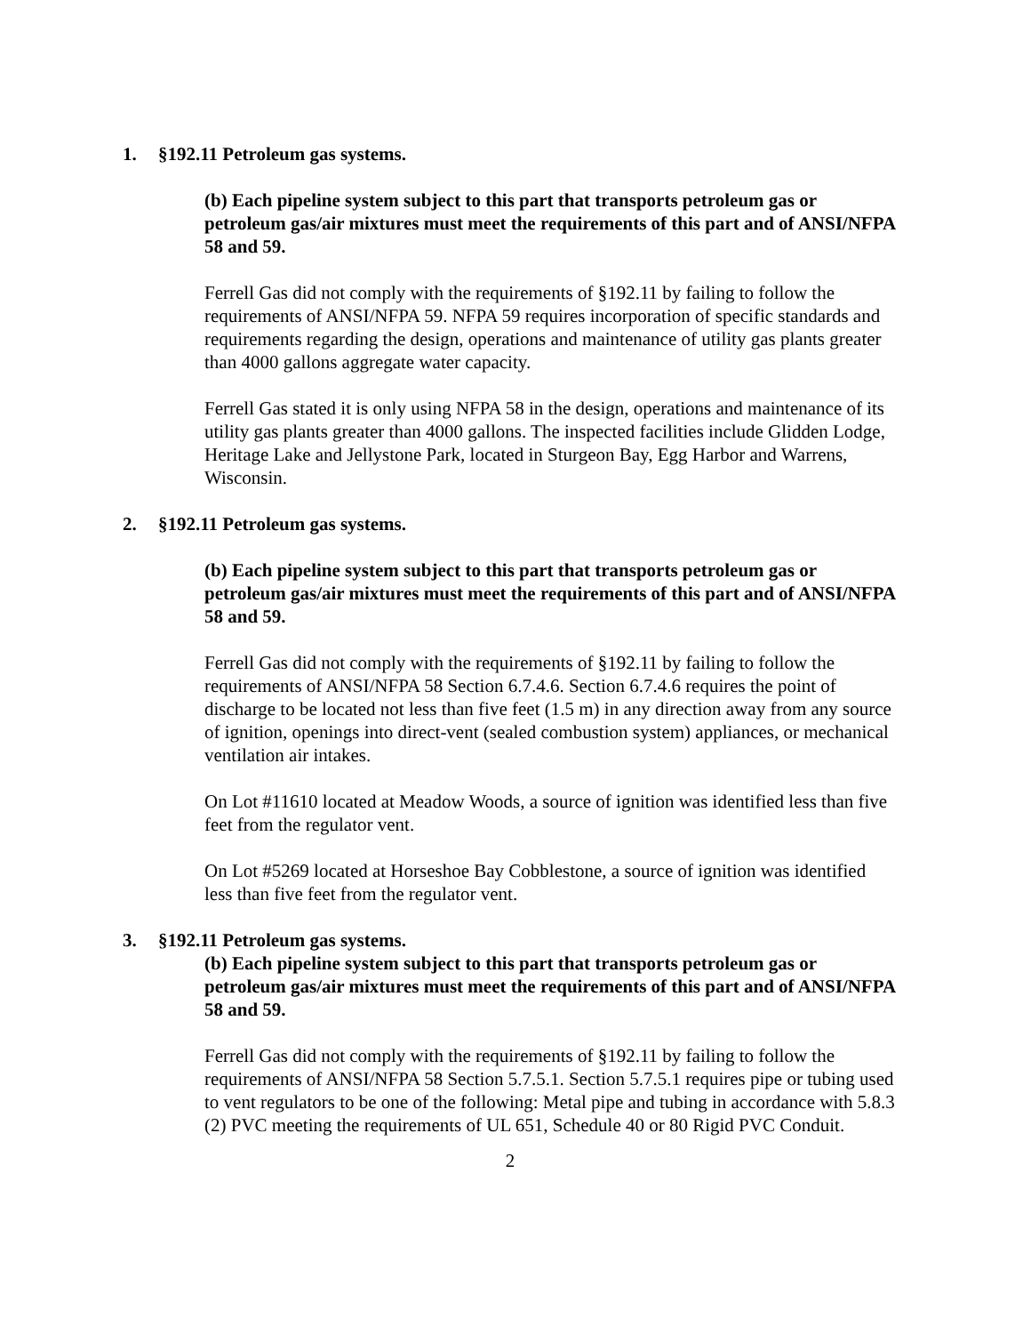1. §192.11 Petroleum gas systems.
(b) Each pipeline system subject to this part that transports petroleum gas or petroleum gas/air mixtures must meet the requirements of this part and of ANSI/NFPA 58 and 59.
Ferrell Gas did not comply with the requirements of §192.11 by failing to follow the requirements of ANSI/NFPA 59. NFPA 59 requires incorporation of specific standards and requirements regarding the design, operations and maintenance of utility gas plants greater than 4000 gallons aggregate water capacity.
Ferrell Gas stated it is only using NFPA 58 in the design, operations and maintenance of its utility gas plants greater than 4000 gallons. The inspected facilities include Glidden Lodge, Heritage Lake and Jellystone Park, located in Sturgeon Bay, Egg Harbor and Warrens, Wisconsin.
2. §192.11 Petroleum gas systems.
(b) Each pipeline system subject to this part that transports petroleum gas or petroleum gas/air mixtures must meet the requirements of this part and of ANSI/NFPA 58 and 59.
Ferrell Gas did not comply with the requirements of §192.11 by failing to follow the requirements of ANSI/NFPA 58 Section 6.7.4.6. Section 6.7.4.6 requires the point of discharge to be located not less than five feet (1.5 m) in any direction away from any source of ignition, openings into direct-vent (sealed combustion system) appliances, or mechanical ventilation air intakes.
On Lot #11610 located at Meadow Woods, a source of ignition was identified less than five feet from the regulator vent.
On Lot #5269 located at Horseshoe Bay Cobblestone, a source of ignition was identified less than five feet from the regulator vent.
3. §192.11 Petroleum gas systems.
(b) Each pipeline system subject to this part that transports petroleum gas or petroleum gas/air mixtures must meet the requirements of this part and of ANSI/NFPA 58 and 59.
Ferrell Gas did not comply with the requirements of §192.11 by failing to follow the requirements of ANSI/NFPA 58 Section 5.7.5.1. Section 5.7.5.1 requires pipe or tubing used to vent regulators to be one of the following: Metal pipe and tubing in accordance with 5.8.3 (2) PVC meeting the requirements of UL 651, Schedule 40 or 80 Rigid PVC Conduit.
2